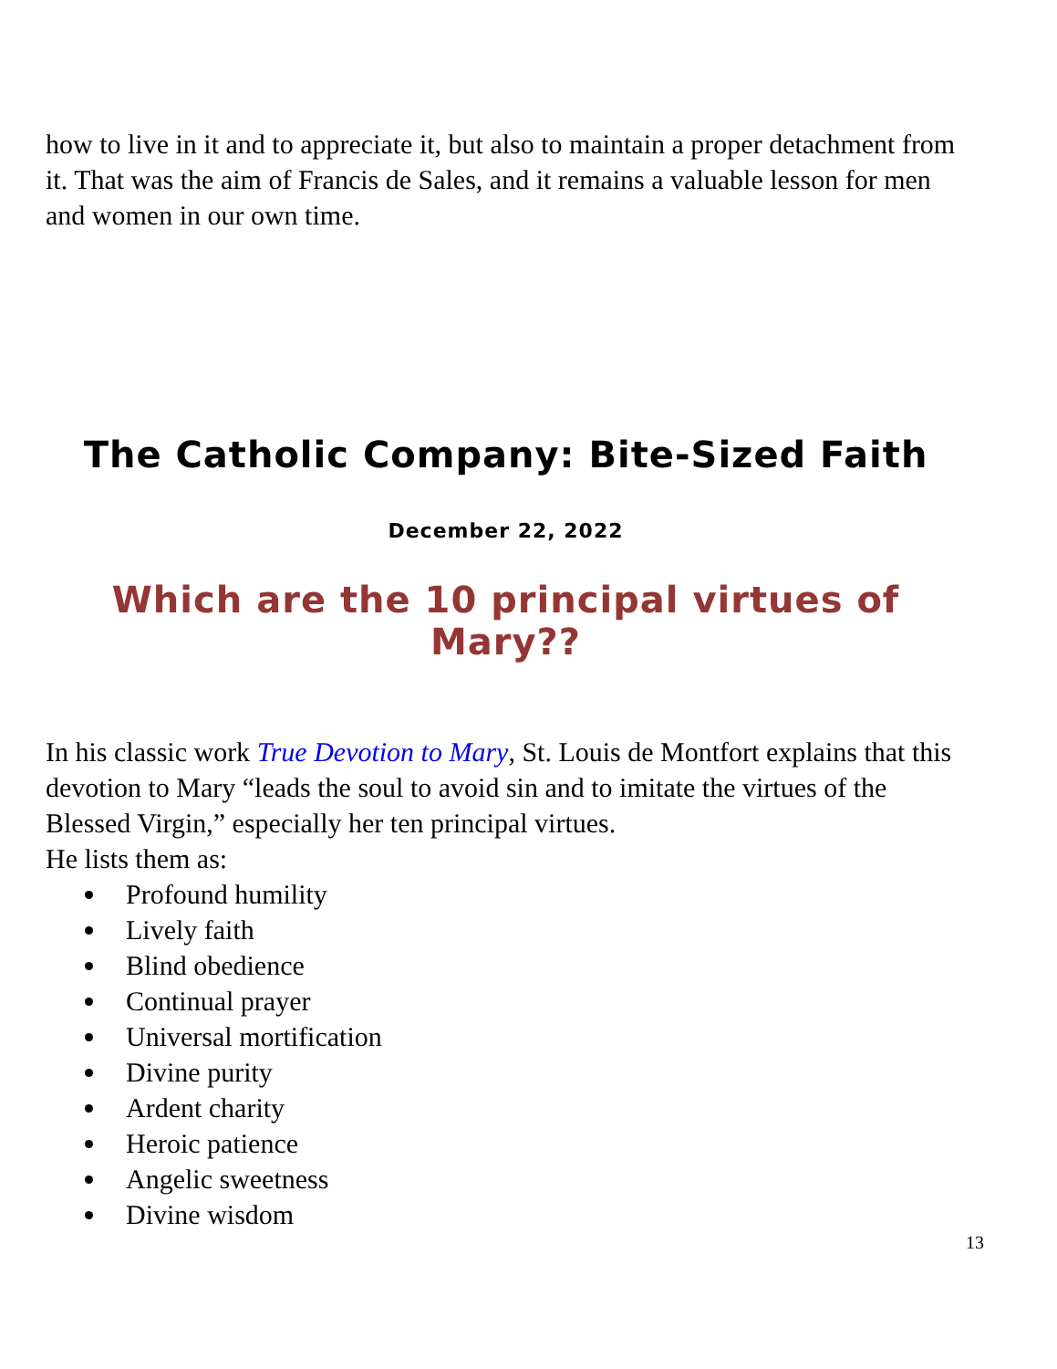how to live in it and to appreciate it, but also to maintain a proper detachment from it. That was the aim of Francis de Sales, and it remains a valuable lesson for men and women in our own time.
The Catholic Company: Bite-Sized Faith
December 22, 2022
Which are the 10 principal virtues of Mary??
In his classic work True Devotion to Mary, St. Louis de Montfort explains that this devotion to Mary “leads the soul to avoid sin and to imitate the virtues of the Blessed Virgin,” especially her ten principal virtues.
He lists them as:
Profound humility
Lively faith
Blind obedience
Continual prayer
Universal mortification
Divine purity
Ardent charity
Heroic patience
Angelic sweetness
Divine wisdom
13